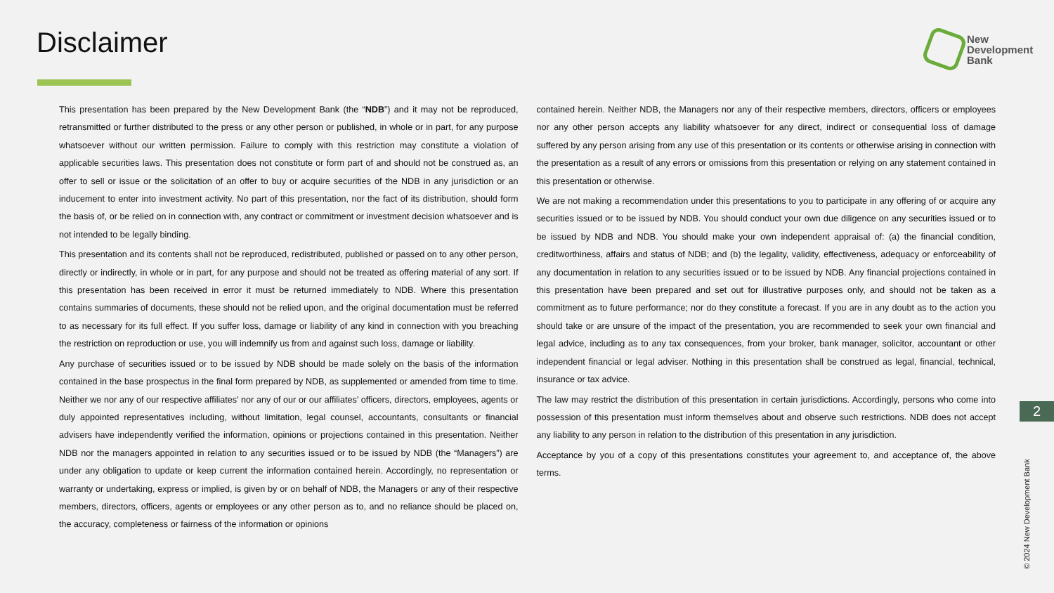Disclaimer
New
Development
Bank
This presentation has been prepared by the New Development Bank (the “NDB”) and it may not be reproduced, retransmitted or further distributed to the press or any other person or published, in whole or in part, for any purpose whatsoever without our written permission. Failure to comply with this restriction may constitute a violation of applicable securities laws. This presentation does not constitute or form part of and should not be construed as, an offer to sell or issue or the solicitation of an offer to buy or acquire securities of the NDB in any jurisdiction or an inducement to enter into investment activity. No part of this presentation, nor the fact of its distribution, should form the basis of, or be relied on in connection with, any contract or commitment or investment decision whatsoever and is not intended to be legally binding.
This presentation and its contents shall not be reproduced, redistributed, published or passed on to any other person, directly or indirectly, in whole or in part, for any purpose and should not be treated as offering material of any sort. If this presentation has been received in error it must be returned immediately to NDB. Where this presentation contains summaries of documents, these should not be relied upon, and the original documentation must be referred to as necessary for its full effect. If you suffer loss, damage or liability of any kind in connection with you breaching the restriction on reproduction or use, you will indemnify us from and against such loss, damage or liability.
Any purchase of securities issued or to be issued by NDB should be made solely on the basis of the information contained in the base prospectus in the final form prepared by NDB, as supplemented or amended from time to time. Neither we nor any of our respective affiliates’ nor any of our or our affiliates’ officers, directors, employees, agents or duly appointed representatives including, without limitation, legal counsel, accountants, consultants or financial advisers have independently verified the information, opinions or projections contained in this presentation. Neither NDB nor the managers appointed in relation to any securities issued or to be issued by NDB (the “Managers”) are under any obligation to update or keep current the information contained herein. Accordingly, no representation or warranty or undertaking, express or implied, is given by or on behalf of NDB, the Managers or any of their respective members, directors, officers, agents or employees or any other person as to, and no reliance should be placed on, the accuracy, completeness or fairness of the information or opinions
contained herein. Neither NDB, the Managers nor any of their respective members, directors, officers or employees nor any other person accepts any liability whatsoever for any direct, indirect or consequential loss of damage suffered by any person arising from any use of this presentation or its contents or otherwise arising in connection with the presentation as a result of any errors or omissions from this presentation or relying on any statement contained in this presentation or otherwise.
We are not making a recommendation under this presentations to you to participate in any offering of or acquire any securities issued or to be issued by NDB. You should conduct your own due diligence on any securities issued or to be issued by NDB and NDB. You should make your own independent appraisal of: (a) the financial condition, creditworthiness, affairs and status of NDB; and (b) the legality, validity, effectiveness, adequacy or enforceability of any documentation in relation to any securities issued or to be issued by NDB. Any financial projections contained in this presentation have been prepared and set out for illustrative purposes only, and should not be taken as a commitment as to future performance; nor do they constitute a forecast. If you are in any doubt as to the action you should take or are unsure of the impact of the presentation, you are recommended to seek your own financial and legal advice, including as to any tax consequences, from your broker, bank manager, solicitor, accountant or other independent financial or legal adviser. Nothing in this presentation shall be construed as legal, financial, technical, insurance or tax advice.
The law may restrict the distribution of this presentation in certain jurisdictions. Accordingly, persons who come into possession of this presentation must inform themselves about and observe such restrictions. NDB does not accept any liability to any person in relation to the distribution of this presentation in any jurisdiction.
Acceptance by you of a copy of this presentations constitutes your agreement to, and acceptance of, the above terms.
2
© 2024 New Development Bank